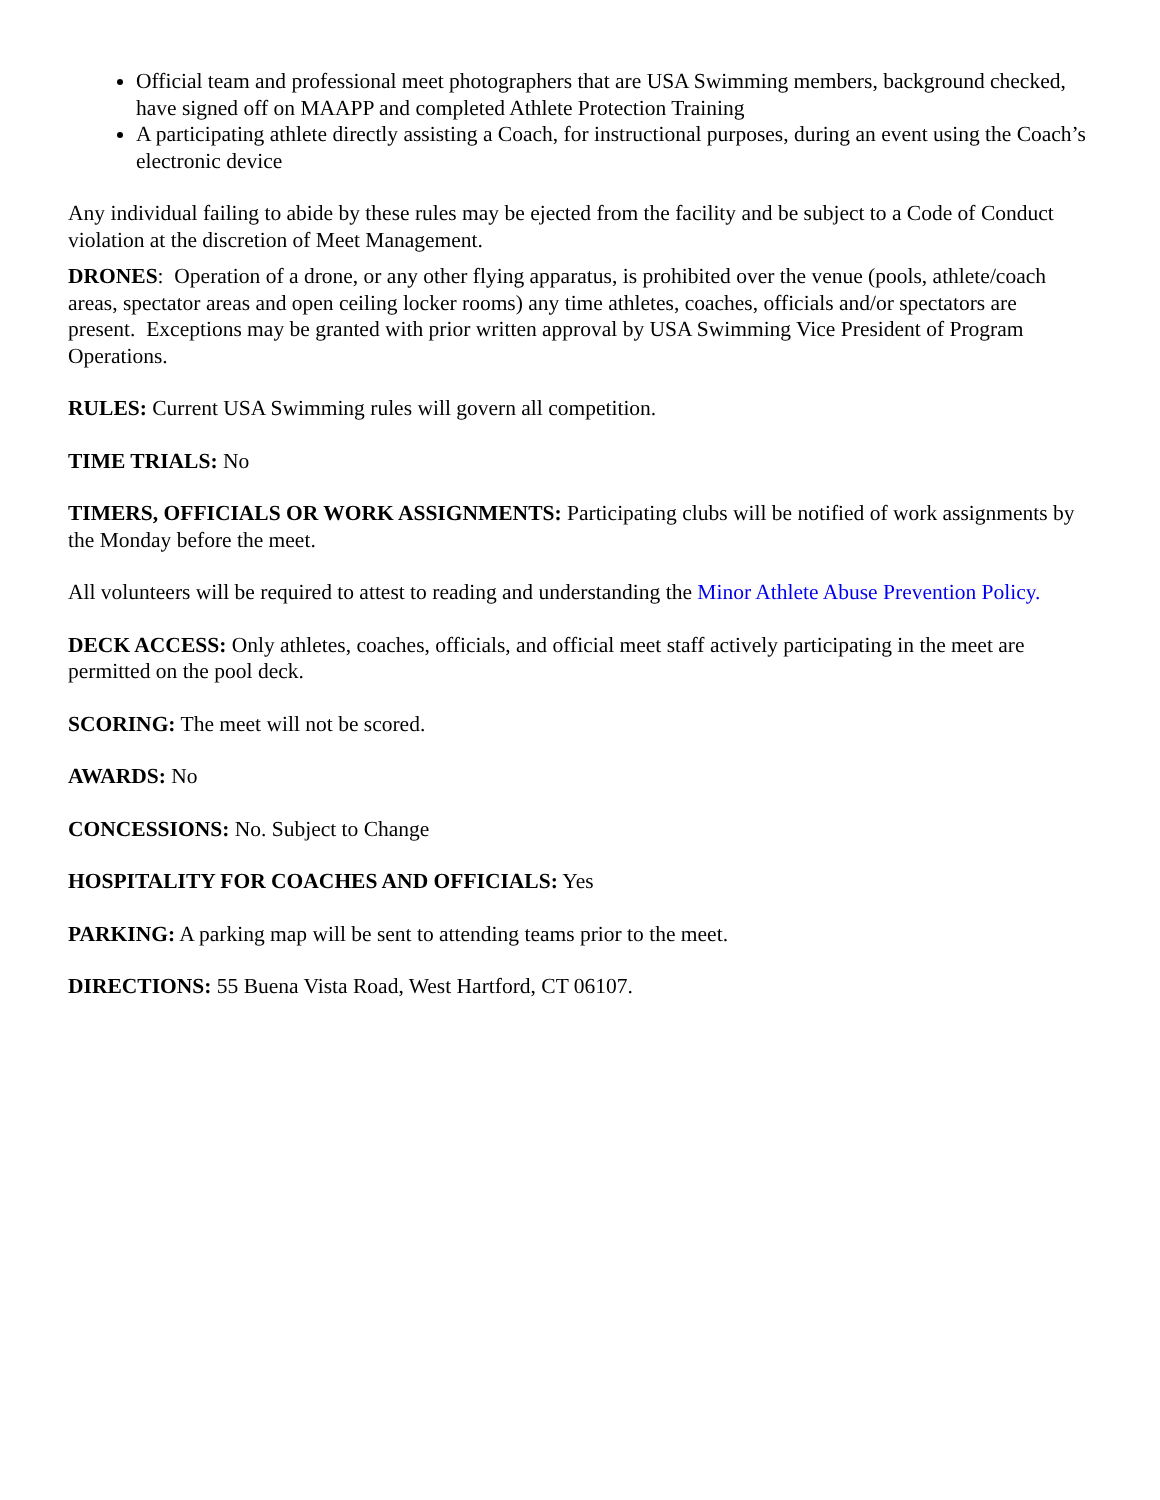Official team and professional meet photographers that are USA Swimming members, background checked, have signed off on MAAPP and completed Athlete Protection Training
A participating athlete directly assisting a Coach, for instructional purposes, during an event using the Coach’s electronic device
Any individual failing to abide by these rules may be ejected from the facility and be subject to a Code of Conduct violation at the discretion of Meet Management.
DRONES: Operation of a drone, or any other flying apparatus, is prohibited over the venue (pools, athlete/coach areas, spectator areas and open ceiling locker rooms) any time athletes, coaches, officials and/or spectators are present. Exceptions may be granted with prior written approval by USA Swimming Vice President of Program Operations.
RULES: Current USA Swimming rules will govern all competition.
TIME TRIALS: No
TIMERS, OFFICIALS OR WORK ASSIGNMENTS: Participating clubs will be notified of work assignments by the Monday before the meet.
All volunteers will be required to attest to reading and understanding the Minor Athlete Abuse Prevention Policy.
DECK ACCESS: Only athletes, coaches, officials, and official meet staff actively participating in the meet are permitted on the pool deck.
SCORING: The meet will not be scored.
AWARDS: No
CONCESSIONS: No. Subject to Change
HOSPITALITY FOR COACHES AND OFFICIALS: Yes
PARKING: A parking map will be sent to attending teams prior to the meet.
DIRECTIONS: 55 Buena Vista Road, West Hartford, CT 06107.